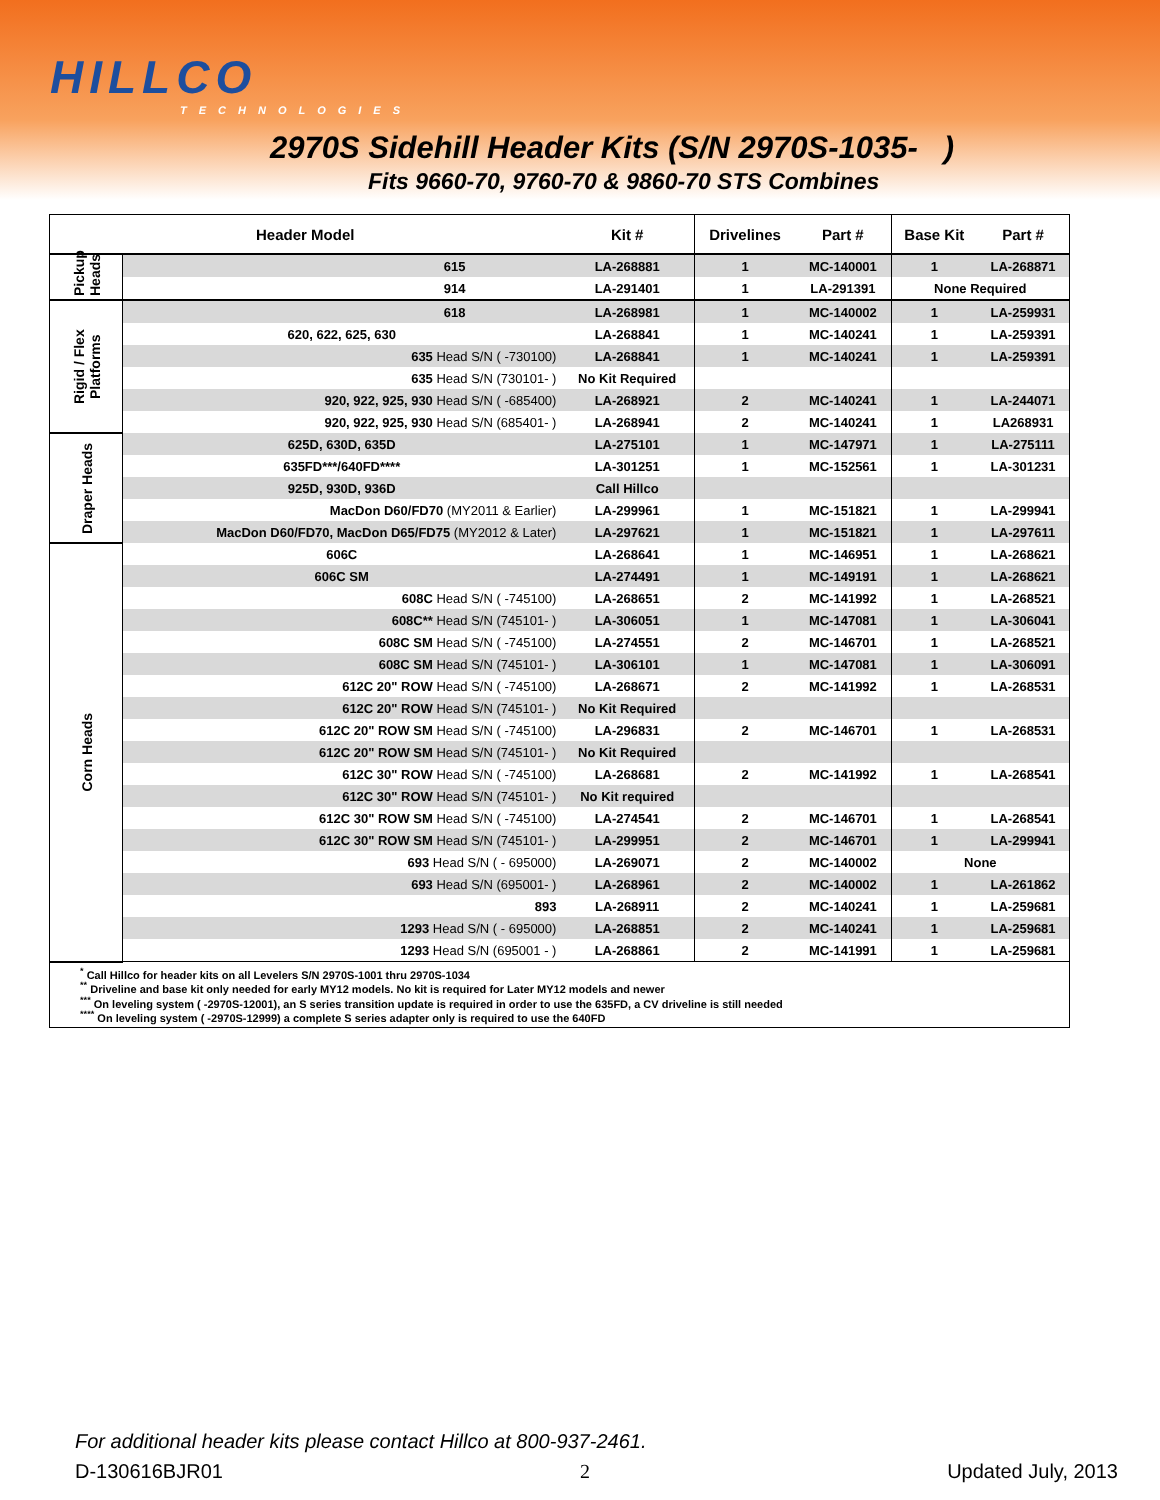HILLCO
TECHNOLOGIES
2970S Sidehill Header Kits (S/N 2970S-1035- )
Fits 9660-70, 9760-70 & 9860-70 STS Combines
| Header Model | | Kit # | Drivelines | Part # | Base Kit | Part # |
| --- | --- | --- | --- | --- | --- | --- |
| Pickup Heads | 615 | LA-268881 | 1 | MC-140001 | 1 | LA-268871 |
| | 914 | LA-291401 | 1 | LA-291391 | None Required | |
| Rigid / Flex Platforms | 618 | LA-268981 | 1 | MC-140002 | 1 | LA-259931 |
| | 620, 622, 625, 630 | LA-268841 | 1 | MC-140241 | 1 | LA-259391 |
| | 635 Head S/N ( -730100) | LA-268841 | 1 | MC-140241 | 1 | LA-259391 |
| | 635 Head S/N (730101- ) | No Kit Required | | | | |
| | 920, 922, 925, 930 Head S/N ( -685400) | LA-268921 | 2 | MC-140241 | 1 | LA-244071 |
| | 920, 922, 925, 930 Head S/N (685401- ) | LA-268941 | 2 | MC-140241 | 1 | LA268931 |
| Draper Heads | 625D, 630D, 635D | LA-275101 | 1 | MC-147971 | 1 | LA-275111 |
| | 635FD***/640FD**** | LA-301251 | 1 | MC-152561 | 1 | LA-301231 |
| | 925D, 930D, 936D | Call Hillco | | | | |
| | MacDon D60/FD70 (MY2011 & Earlier) | LA-299961 | 1 | MC-151821 | 1 | LA-299941 |
| | MacDon D60/FD70, MacDon D65/FD75 (MY2012 & Later) | LA-297621 | 1 | MC-151821 | 1 | LA-297611 |
| Corn Heads | 606C | LA-268641 | 1 | MC-146951 | 1 | LA-268621 |
| | 606C SM | LA-274491 | 1 | MC-149191 | 1 | LA-268621 |
| | 608C Head S/N ( -745100) | LA-268651 | 2 | MC-141992 | 1 | LA-268521 |
| | 608C** Head S/N (745101- ) | LA-306051 | 1 | MC-147081 | 1 | LA-306041 |
| | 608C SM Head S/N ( -745100) | LA-274551 | 2 | MC-146701 | 1 | LA-268521 |
| | 608C SM Head S/N (745101- ) | LA-306101 | 1 | MC-147081 | 1 | LA-306091 |
| | 612C 20" ROW Head S/N ( -745100) | LA-268671 | 2 | MC-141992 | 1 | LA-268531 |
| | 612C 20" ROW Head S/N (745101- ) | No Kit Required | | | | |
| | 612C 20" ROW SM Head S/N ( -745100) | LA-296831 | 2 | MC-146701 | 1 | LA-268531 |
| | 612C 20" ROW SM Head S/N (745101- ) | No Kit Required | | | | |
| | 612C 30" ROW Head S/N ( -745100) | LA-268681 | 2 | MC-141992 | 1 | LA-268541 |
| | 612C 30" ROW Head S/N (745101- ) | No Kit required | | | | |
| | 612C 30" ROW SM Head S/N ( -745100) | LA-274541 | 2 | MC-146701 | 1 | LA-268541 |
| | 612C 30" ROW SM Head S/N (745101- ) | LA-299951 | 2 | MC-146701 | 1 | LA-299941 |
| | 693 Head S/N ( - 695000) | LA-269071 | 2 | MC-140002 | None | |
| | 693 Head S/N (695001- ) | LA-268961 | 2 | MC-140002 | 1 | LA-261862 |
| | 893 | LA-268911 | 2 | MC-140241 | 1 | LA-259681 |
| | 1293 Head S/N ( - 695000) | LA-268851 | 2 | MC-140241 | 1 | LA-259681 |
| | 1293 Head S/N (695001 - ) | LA-268861 | 2 | MC-141991 | 1 | LA-259681 |
| <sup>*</sup> Call Hillco for header kits on all Levelers S/N 2970S-1001 thru 2970S-1034 <sup>**</sup> Driveline and base kit only needed for early MY12 models. No kit is required for Later MY12 models and newer <sup>***</sup> On leveling system ( -2970S-12001), an S series transition update is required in order to use the 635FD, a CV driveline is still needed <sup>****</sup> On leveling system ( -2970S-12999) a complete S series adapter only is required to use the 640FD | | | | | | |
For additional header kits please contact Hillco at 800-937-2461.
D-130616BJR01 2 Updated July, 2013